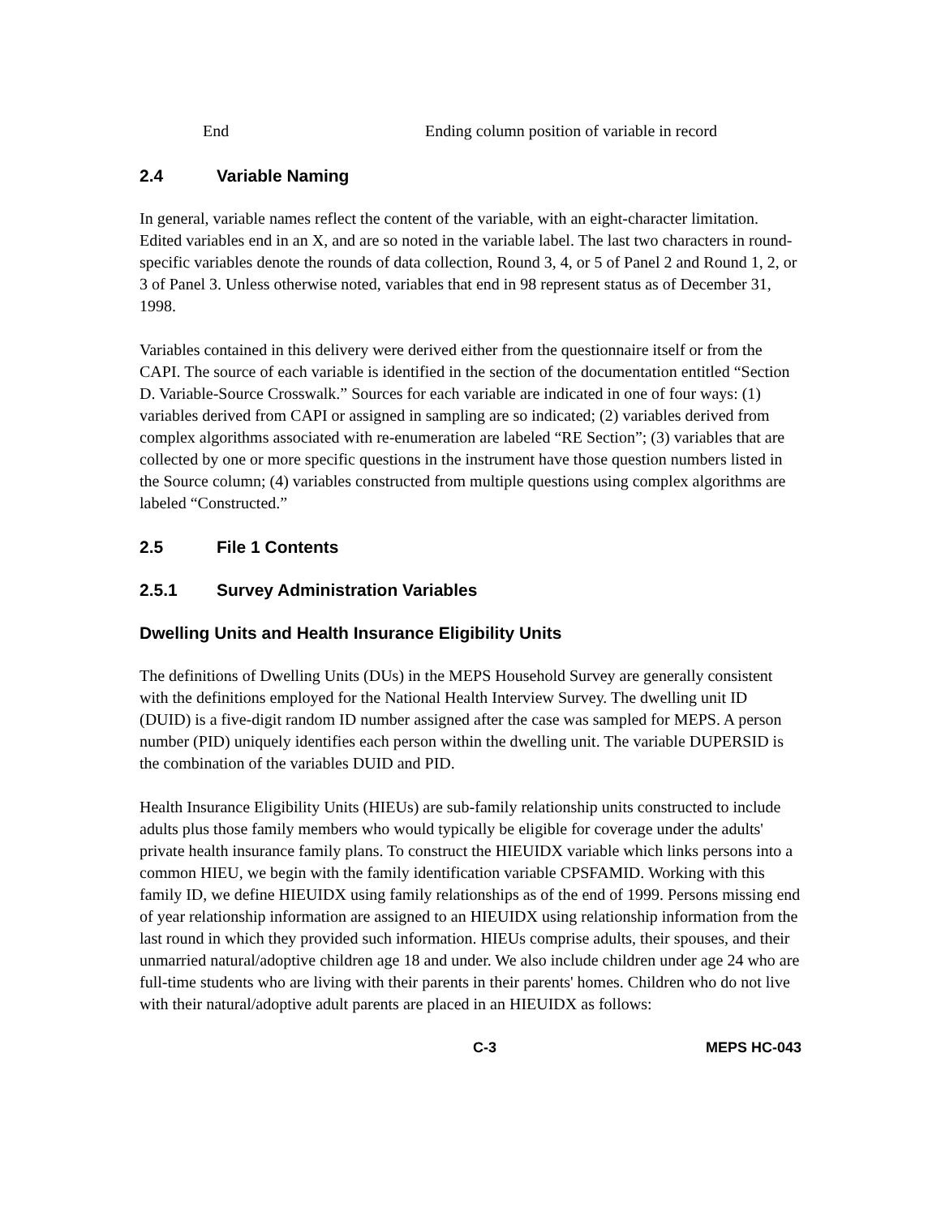End Ending column position of variable in record
2.4 Variable Naming
In general, variable names reflect the content of the variable, with an eight-character limitation. Edited variables end in an X, and are so noted in the variable label. The last two characters in round-specific variables denote the rounds of data collection, Round 3, 4, or 5 of Panel 2 and Round 1, 2, or 3 of Panel 3. Unless otherwise noted, variables that end in 98 represent status as of December 31, 1998.
Variables contained in this delivery were derived either from the questionnaire itself or from the CAPI. The source of each variable is identified in the section of the documentation entitled “Section D. Variable-Source Crosswalk.” Sources for each variable are indicated in one of four ways: (1) variables derived from CAPI or assigned in sampling are so indicated; (2) variables derived from complex algorithms associated with re-enumeration are labeled “RE Section”; (3) variables that are collected by one or more specific questions in the instrument have those question numbers listed in the Source column; (4) variables constructed from multiple questions using complex algorithms are labeled “Constructed.”
2.5 File 1 Contents
2.5.1 Survey Administration Variables
Dwelling Units and Health Insurance Eligibility Units
The definitions of Dwelling Units (DUs) in the MEPS Household Survey are generally consistent with the definitions employed for the National Health Interview Survey. The dwelling unit ID (DUID) is a five-digit random ID number assigned after the case was sampled for MEPS. A person number (PID) uniquely identifies each person within the dwelling unit. The variable DUPERSID is the combination of the variables DUID and PID.
Health Insurance Eligibility Units (HIEUs) are sub-family relationship units constructed to include adults plus those family members who would typically be eligible for coverage under the adults' private health insurance family plans. To construct the HIEUIDX variable which links persons into a common HIEU, we begin with the family identification variable CPSFAMID. Working with this family ID, we define HIEUIDX using family relationships as of the end of 1999. Persons missing end of year relationship information are assigned to an HIEUIDX using relationship information from the last round in which they provided such information. HIEUs comprise adults, their spouses, and their unmarried natural/adoptive children age 18 and under. We also include children under age 24 who are full-time students who are living with their parents in their parents' homes. Children who do not live with their natural/adoptive adult parents are placed in an HIEUIDX as follows:
C-3 MEPS HC-043